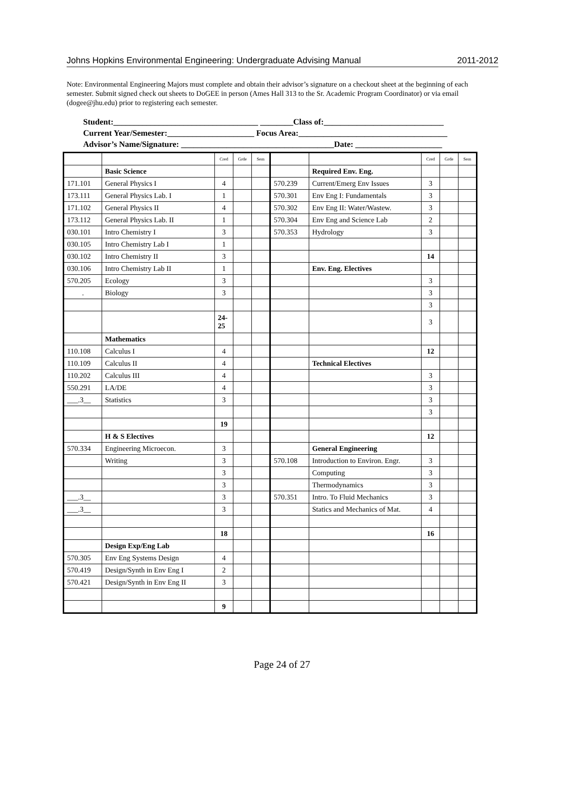Johns Hopkins Environmental Engineering: Undergraduate Advising Manual 2011-2012
Note: Environmental Engineering Majors must complete and obtain their advisor’s signature on a checkout sheet at the beginning of each semester. Submit signed check out sheets to DoGEE in person (Ames Hall 313 to the Sr. Academic Program Coordinator) or via email (dogee@jhu.edu) prior to registering each semester.
Student:___________________________________ ________Class of:_____________________________ Current Year/Semester:_____________________ Focus Area:____________________________________ Advisor’s Name/Signature: _____________________________________Date: _____________________
| | | Cred | Grde | Sem | | | Cred | Grde | Sem |
| | Basic Science | | | | | Required Env. Eng. | | | |
| 171.101 | General Physics I | 4 | | | 570.239 | Current/Emerg Env Issues | 3 | | |
| 173.111 | General Physics Lab. I | 1 | | | 570.301 | Env Eng I: Fundamentals | 3 | | |
| 171.102 | General Physics II | 4 | | | 570.302 | Env Eng II: Water/Wastew. | 3 | | |
| 173.112 | General Physics Lab. II | 1 | | | 570.304 | Env Eng and Science Lab | 2 | | |
| 030.101 | Intro Chemistry I | 3 | | | 570.353 | Hydrology | 3 | | |
| 030.105 | Intro Chemistry Lab I | 1 | | | | | | | |
| 030.102 | Intro Chemistry II | 3 | | | | | 14 | | |
| 030.106 | Intro Chemistry Lab II | 1 | | | | Env. Eng. Electives | | | |
| 570.205 | Ecology | 3 | | | | | 3 | | |
| . | Biology | 3 | | | | | 3 | | |
| | | | | | | | 3 | | |
| | | 24- 25 | | | | | 3 | | |
| | Mathematics | | | | | | | | |
| 110.108 | Calculus I | 4 | | | | | 12 | | |
| 110.109 | Calculus II | 4 | | | | Technical Electives | | | |
| 110.202 | Calculus III | 4 | | | | | 3 | | |
| 550.291 | LA/DE | 4 | | | | | 3 | | |
| ___.3__ | Statistics | 3 | | | | | 3 | | |
| | | | | | | | 3 | | |
| | | 19 | | | | | | | |
| | H & S Electives | | | | | | 12 | | |
| 570.334 | Engineering Microecon. | 3 | | | | General Engineering | | | |
| | Writing | 3 | | | 570.108 | Introduction to Environ. Engr. | 3 | | |
| | | 3 | | | | Computing | 3 | | |
| | | 3 | | | | Thermodynamics | 3 | | |
| ___.3__ | | 3 | | | 570.351 | Intro. To Fluid Mechanics | 3 | | |
| ___.3__ | | 3 | | | | Statics and Mechanics of Mat. | 4 | | |
| | | 18 | | | | | 16 | | |
| | Design Exp/Eng Lab | | | | | | | | |
| 570.305 | Env Eng Systems Design | 4 | | | | | | | |
| 570.419 | Design/Synth in Env Eng I | 2 | | | | | | | |
| 570.421 | Design/Synth in Env Eng II | 3 | | | | | | | |
| | | 9 | | | | | | | |
Page 24 of 27